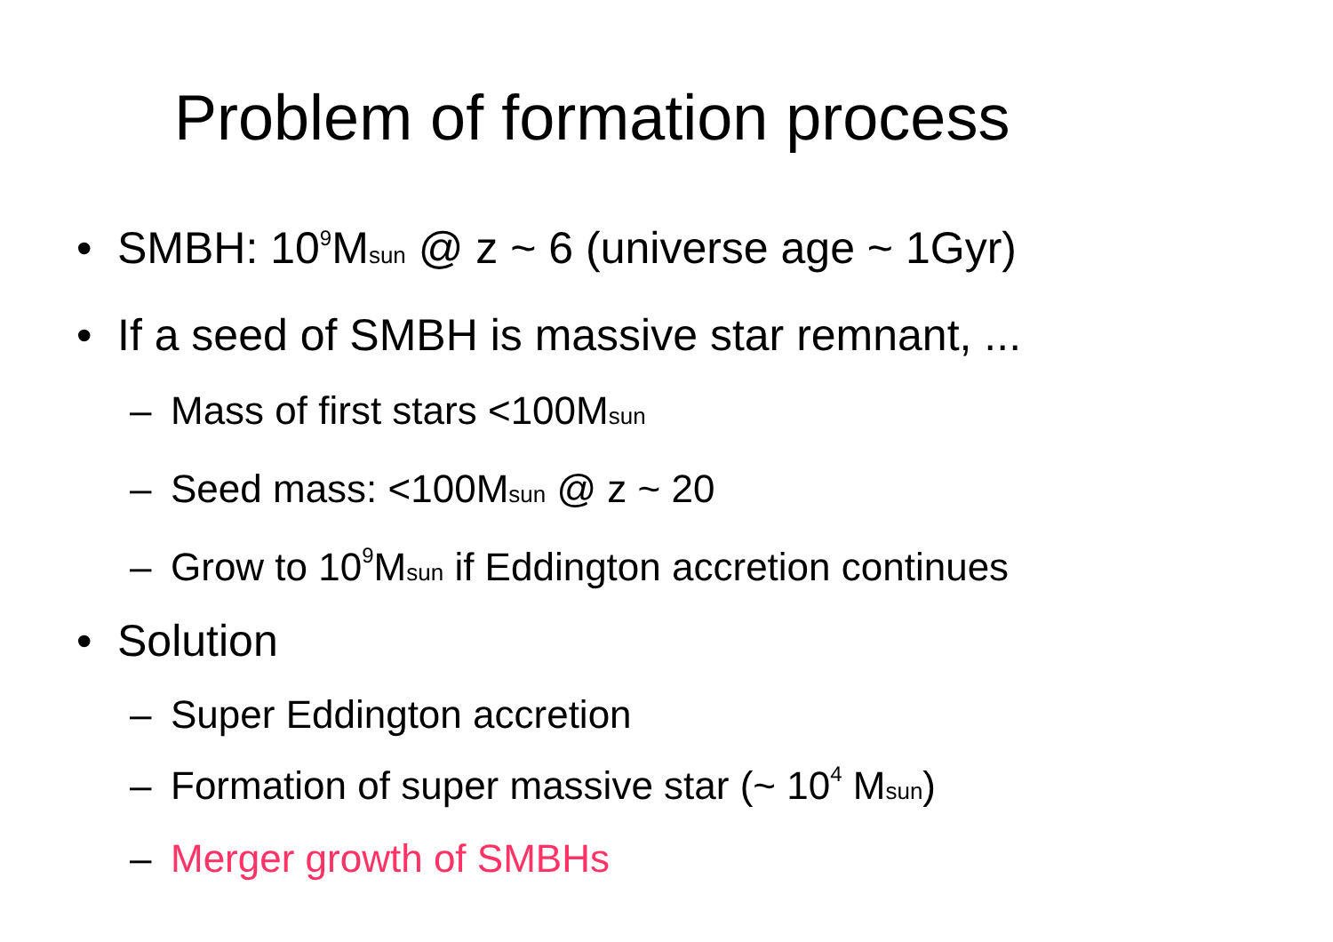Problem of formation process
• SMBH: 10<sup>9</sup>Msun @ z ~ 6 (universe age ~ 1Gyr)
• If a seed of SMBH is massive star remnant, ...
– Mass of first stars <100Msun
– Seed mass: <100Msun @ z ~ 20
– Grow to 10<sup>9</sup>Msun if Eddington accretion continues
• Solution
– Super Eddington accretion
– Formation of super massive star (~ 10<sup>4</sup> Msun)
– Merger growth of SMBHs